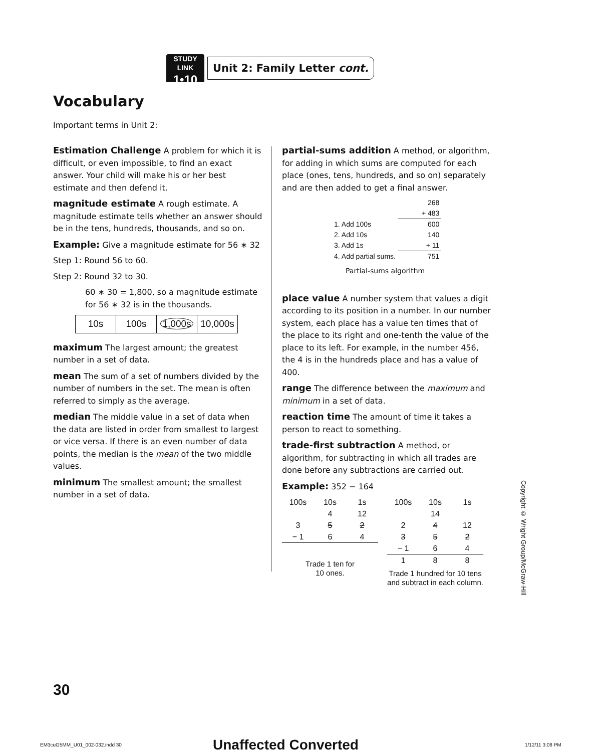STUDY LINK
1•10
Unit 2: Family Letter cont.
Vocabulary
Important terms in Unit 2:
Estimation Challenge A problem for which it is difficult, or even impossible, to find an exact answer. Your child will make his or her best estimate and then defend it.
magnitude estimate A rough estimate. A magnitude estimate tells whether an answer should be in the tens, hundreds, thousands, and so on.
Example: Give a magnitude estimate for 56 ∗ 32
Step 1: Round 56 to 60.
Step 2: Round 32 to 30.
60 ∗ 30 = 1,800, so a magnitude estimate for 56 ∗ 32 is in the thousands.
| 10s | 100s | 1,000s | 10,000s |
maximum The largest amount; the greatest number in a set of data.
mean The sum of a set of numbers divided by the number of numbers in the set. The mean is often referred to simply as the average.
median The middle value in a set of data when the data are listed in order from smallest to largest or vice versa. If there is an even number of data points, the median is the mean of the two middle values.
minimum The smallest amount; the smallest number in a set of data.
partial-sums addition A method, or algorithm, for adding in which sums are computed for each place (ones, tens, hundreds, and so on) separately and are then added to get a final answer.
| | 268 |
| | + 483 |
| 1. Add 100s | 600 |
| 2. Add 10s | 140 |
| 3. Add 1s | + 11 |
| 4. Add partial sums. | 751 |
Partial-sums algorithm
place value A number system that values a digit according to its position in a number. In our number system, each place has a value ten times that of the place to its right and one-tenth the value of the place to its left. For example, in the number 456, the 4 is in the hundreds place and has a value of 400.
range The difference between the maximum and minimum in a set of data.
reaction time The amount of time it takes a person to react to something.
trade-first subtraction A method, or algorithm, for subtracting in which all trades are done before any subtractions are carried out.
Example: 352 − 164
| 100s | 10s | 1s |
| | 4 | 12 |
| 3 | 5 | 2 |
| − 1 | 6 | 4 |
Trade 1 ten for
10 ones.
| 100s | 10s | 1s |
| | 14 | |
| 2 | 4 | 12 |
| 3 | 5 | 2 |
| − 1 | 6 | 4 |
| 1 | 8 | 8 |
Trade 1 hundred for 10 tens
and subtract in each column.
Copyright © Wright Group/McGraw-Hill
30
EM3cuG5MM_U01_002-032.indd 30 Unaffected Converted 1/12/11 3:08 PM